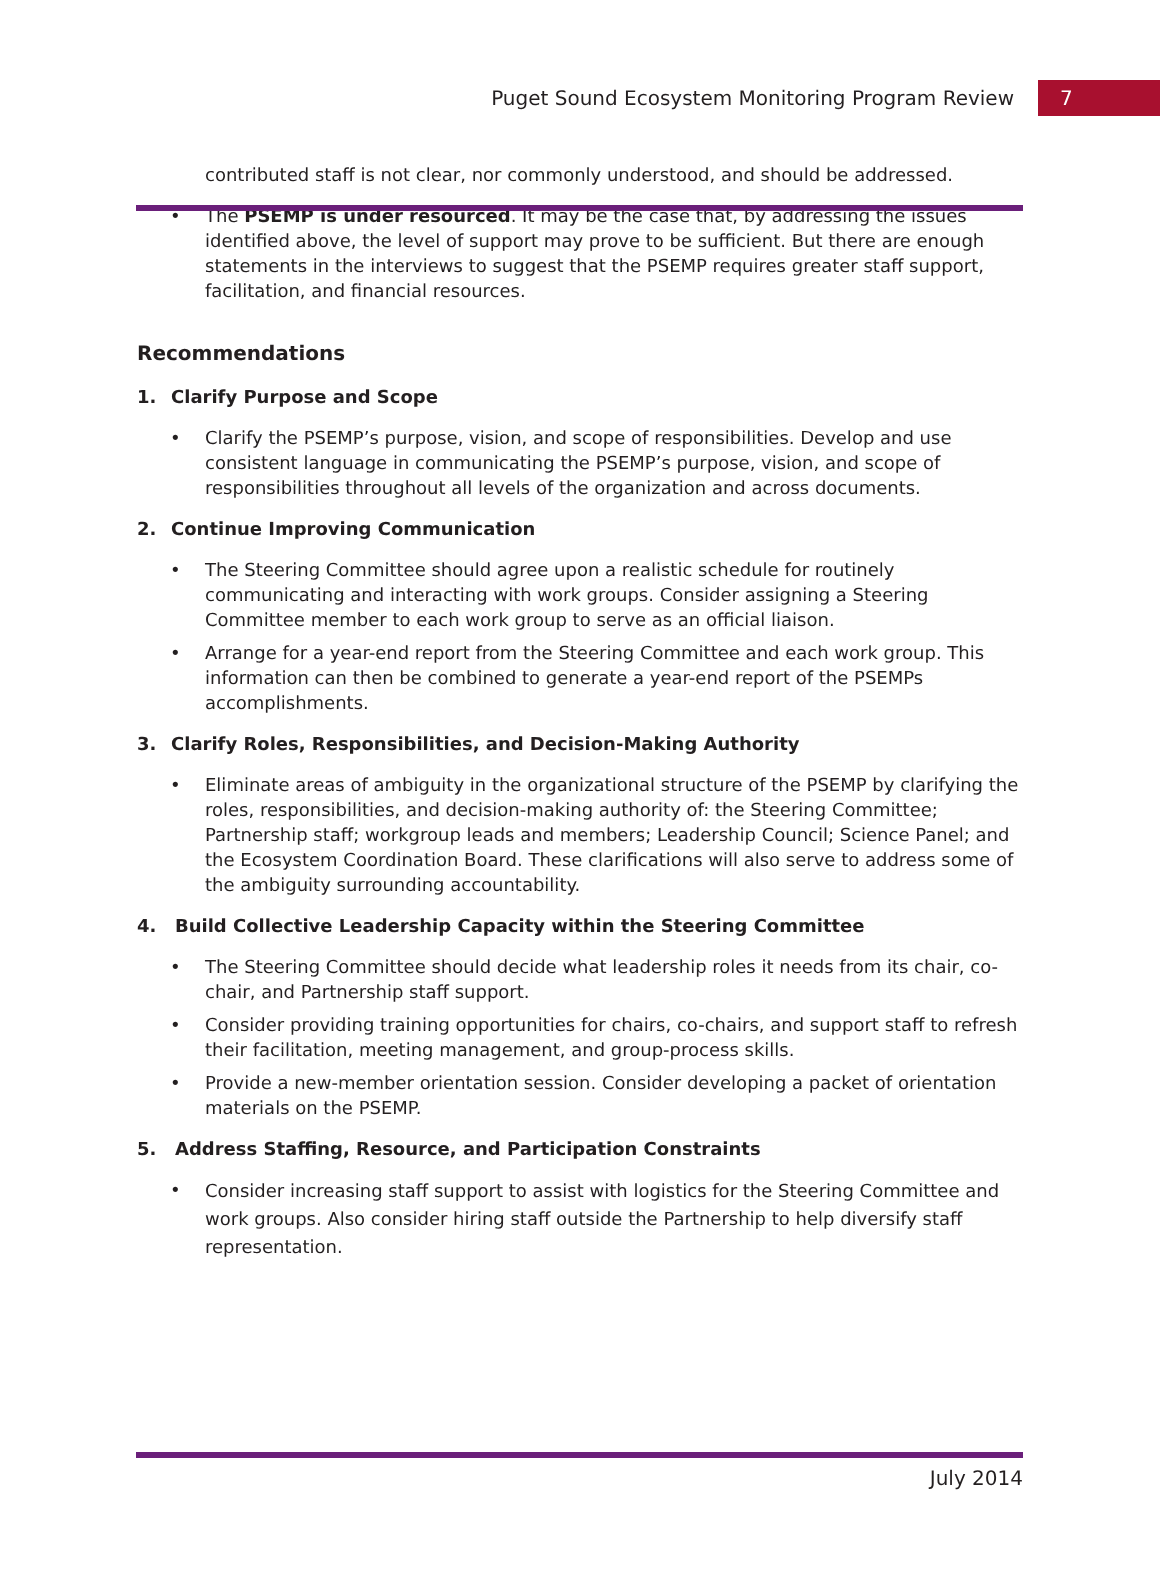Puget Sound Ecosystem Monitoring Program Review 7
contributed staff is not clear, nor commonly understood, and should be addressed.
• The PSEMP is under resourced. It may be the case that, by addressing the issues identified above, the level of support may prove to be sufficient. But there are enough statements in the interviews to suggest that the PSEMP requires greater staff support, facilitation, and financial resources.
Recommendations
1. Clarify Purpose and Scope
• Clarify the PSEMP’s purpose, vision, and scope of responsibilities. Develop and use consistent language in communicating the PSEMP’s purpose, vision, and scope of responsibilities throughout all levels of the organization and across documents.
2. Continue Improving Communication
• The Steering Committee should agree upon a realistic schedule for routinely communicating and interacting with work groups. Consider assigning a Steering Committee member to each work group to serve as an official liaison.
• Arrange for a year-end report from the Steering Committee and each work group. This information can then be combined to generate a year-end report of the PSEMPs accomplishments.
3. Clarify Roles, Responsibilities, and Decision-Making Authority
• Eliminate areas of ambiguity in the organizational structure of the PSEMP by clarifying the roles, responsibilities, and decision-making authority of: the Steering Committee; Partnership staff; workgroup leads and members; Leadership Council; Science Panel; and the Ecosystem Coordination Board. These clarifications will also serve to address some of the ambiguity surrounding accountability.
4. Build Collective Leadership Capacity within the Steering Committee
• The Steering Committee should decide what leadership roles it needs from its chair, co-chair, and Partnership staff support.
• Consider providing training opportunities for chairs, co-chairs, and support staff to refresh their facilitation, meeting management, and group-process skills.
• Provide a new-member orientation session. Consider developing a packet of orientation materials on the PSEMP.
5. Address Staffing, Resource, and Participation Constraints
•
Consider increasing staff support to assist with logistics for the Steering Committee and work groups. Also consider hiring staff outside the Partnership to help diversify staff representation.
July 2014